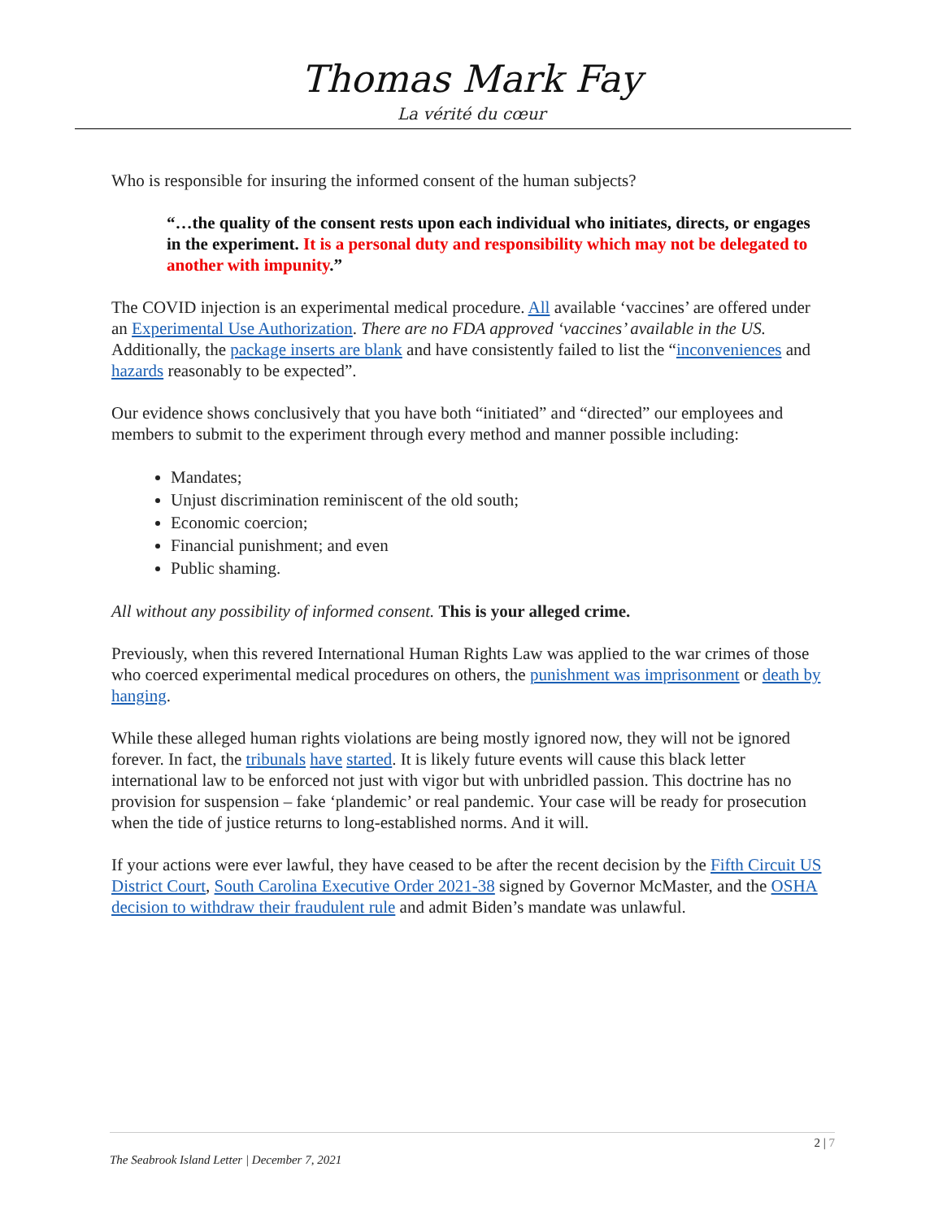Thomas Mark Fay
La vérité du cœur
Who is responsible for insuring the informed consent of the human subjects?
“…the quality of the consent rests upon each individual who initiates, directs, or engages in the experiment. It is a personal duty and responsibility which may not be delegated to another with impunity.”
The COVID injection is an experimental medical procedure. All available ‘vaccines’ are offered under an Experimental Use Authorization. There are no FDA approved ‘vaccines’ available in the US. Additionally, the package inserts are blank and have consistently failed to list the “inconveniences and hazards reasonably to be expected”.
Our evidence shows conclusively that you have both “initiated” and “directed” our employees and members to submit to the experiment through every method and manner possible including:
Mandates;
Unjust discrimination reminiscent of the old south;
Economic coercion;
Financial punishment; and even
Public shaming.
All without any possibility of informed consent. This is your alleged crime.
Previously, when this revered International Human Rights Law was applied to the war crimes of those who coerced experimental medical procedures on others, the punishment was imprisonment or death by hanging.
While these alleged human rights violations are being mostly ignored now, they will not be ignored forever. In fact, the tribunals have started. It is likely future events will cause this black letter international law to be enforced not just with vigor but with unbridled passion. This doctrine has no provision for suspension – fake ‘plandemic’ or real pandemic. Your case will be ready for prosecution when the tide of justice returns to long-established norms. And it will.
If your actions were ever lawful, they have ceased to be after the recent decision by the Fifth Circuit US District Court, South Carolina Executive Order 2021-38 signed by Governor McMaster, and the OSHA decision to withdraw their fraudulent rule and admit Biden’s mandate was unlawful.
2 | 7
The Seabrook Island Letter | December 7, 2021